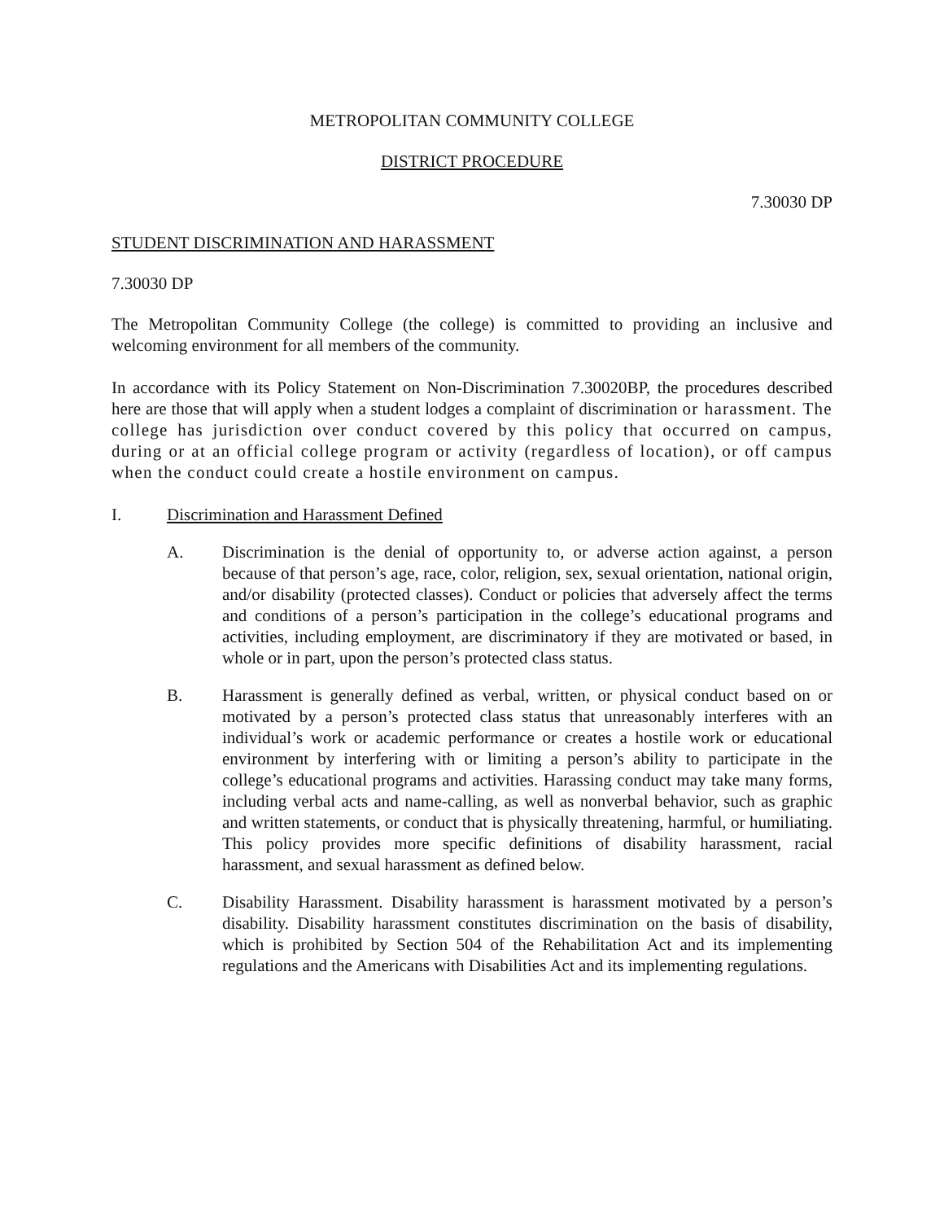METROPOLITAN COMMUNITY COLLEGE
DISTRICT PROCEDURE
7.30030 DP
STUDENT DISCRIMINATION AND HARASSMENT
7.30030 DP
The Metropolitan Community College (the college) is committed to providing an inclusive and welcoming environment for all members of the community.
In accordance with its Policy Statement on Non-Discrimination 7.30020BP, the procedures described here are those that will apply when a student lodges a complaint of discrimination or harassment. The college has jurisdiction over conduct covered by this policy that occurred on campus, during or at an official college program or activity (regardless of location), or off campus when the conduct could create a hostile environment on campus.
I. Discrimination and Harassment Defined
A. Discrimination is the denial of opportunity to, or adverse action against, a person because of that person’s age, race, color, religion, sex, sexual orientation, national origin, and/or disability (protected classes). Conduct or policies that adversely affect the terms and conditions of a person’s participation in the college’s educational programs and activities, including employment, are discriminatory if they are motivated or based, in whole or in part, upon the person’s protected class status.
B. Harassment is generally defined as verbal, written, or physical conduct based on or motivated by a person’s protected class status that unreasonably interferes with an individual’s work or academic performance or creates a hostile work or educational environment by interfering with or limiting a person’s ability to participate in the college’s educational programs and activities. Harassing conduct may take many forms, including verbal acts and name-calling, as well as nonverbal behavior, such as graphic and written statements, or conduct that is physically threatening, harmful, or humiliating. This policy provides more specific definitions of disability harassment, racial harassment, and sexual harassment as defined below.
C. Disability Harassment. Disability harassment is harassment motivated by a person’s disability. Disability harassment constitutes discrimination on the basis of disability, which is prohibited by Section 504 of the Rehabilitation Act and its implementing regulations and the Americans with Disabilities Act and its implementing regulations.